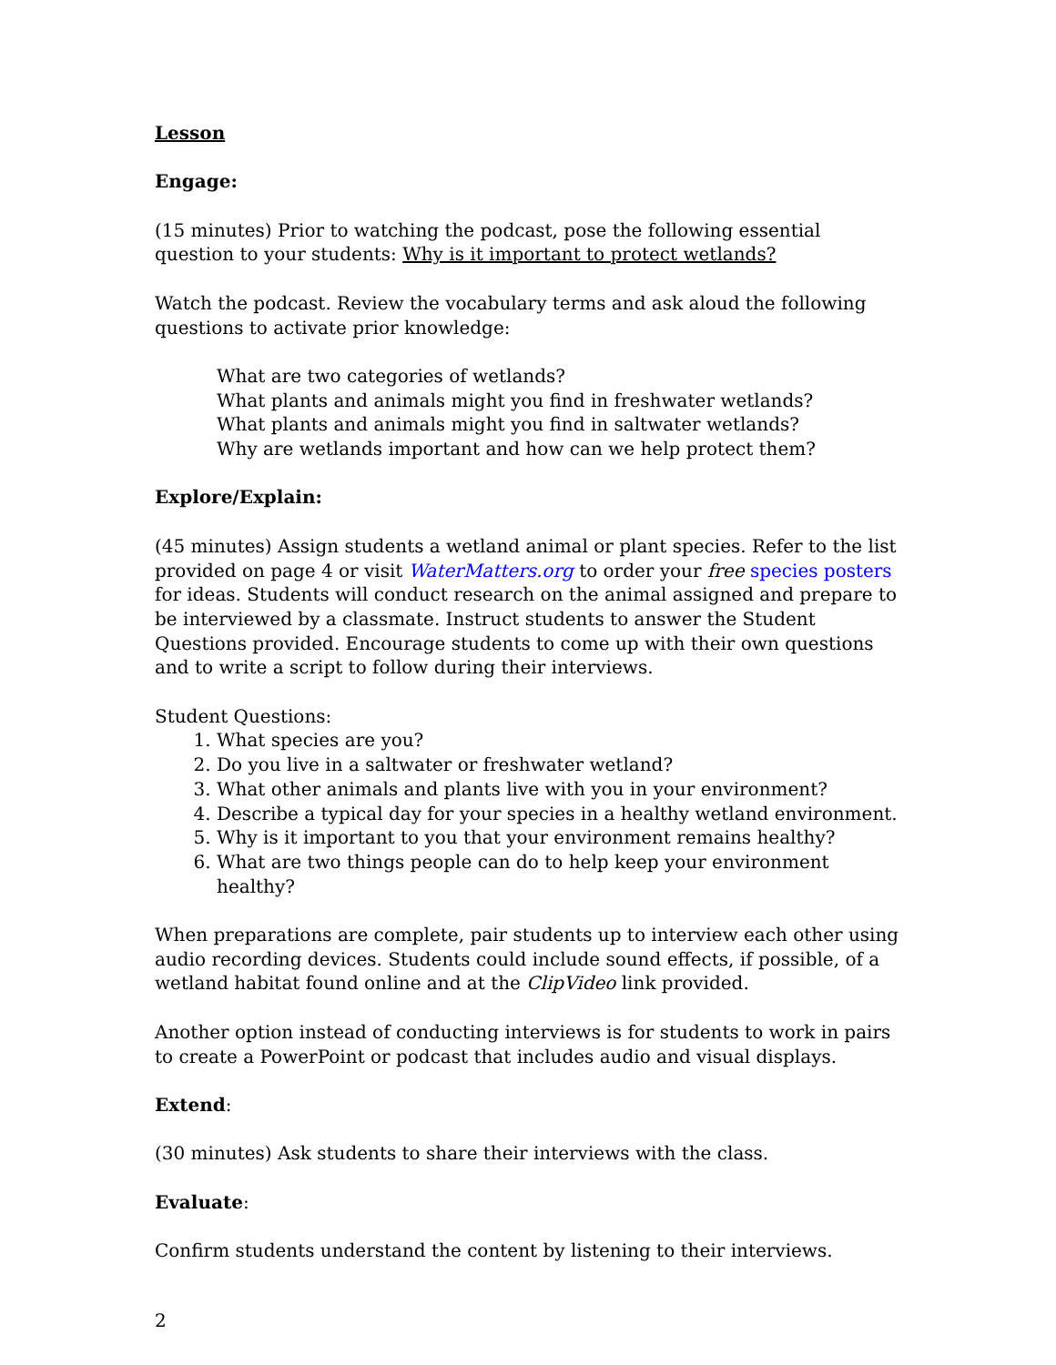Lesson
Engage:
(15 minutes) Prior to watching the podcast, pose the following essential question to your students: Why is it important to protect wetlands?
Watch the podcast. Review the vocabulary terms and ask aloud the following questions to activate prior knowledge:
What are two categories of wetlands?
What plants and animals might you find in freshwater wetlands?
What plants and animals might you find in saltwater wetlands?
Why are wetlands important and how can we help protect them?
Explore/Explain:
(45 minutes) Assign students a wetland animal or plant species. Refer to the list provided on page 4 or visit WaterMatters.org to order your free species posters for ideas. Students will conduct research on the animal assigned and prepare to be interviewed by a classmate. Instruct students to answer the Student Questions provided. Encourage students to come up with their own questions and to write a script to follow during their interviews.
Student Questions:
1. What species are you?
2. Do you live in a saltwater or freshwater wetland?
3. What other animals and plants live with you in your environment?
4. Describe a typical day for your species in a healthy wetland environment.
5. Why is it important to you that your environment remains healthy?
6. What are two things people can do to help keep your environment healthy?
When preparations are complete, pair students up to interview each other using audio recording devices. Students could include sound effects, if possible, of a wetland habitat found online and at the ClipVideo link provided.
Another option instead of conducting interviews is for students to work in pairs to create a PowerPoint or podcast that includes audio and visual displays.
Extend:
(30 minutes) Ask students to share their interviews with the class.
Evaluate:
Confirm students understand the content by listening to their interviews.
2